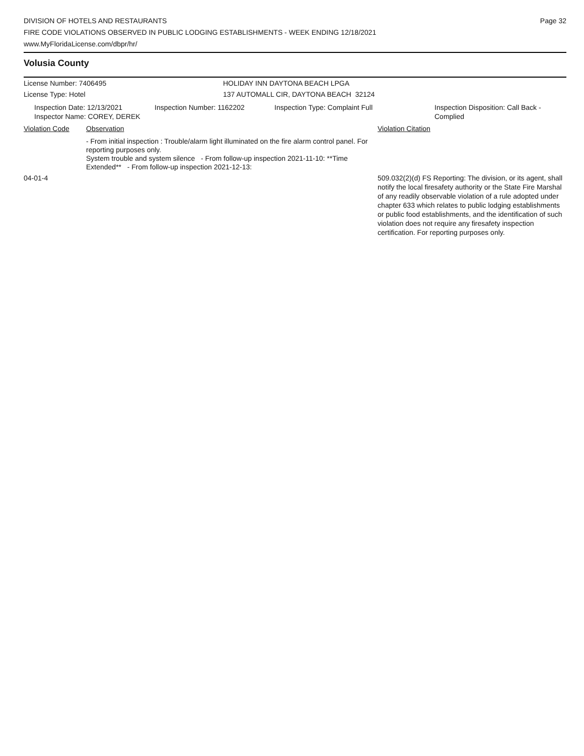DIVISION OF HOTELS AND RESTAURANTS
FIRE CODE VIOLATIONS OBSERVED IN PUBLIC LODGING ESTABLISHMENTS - WEEK ENDING 12/18/2021
www.MyFloridaLicense.com/dbpr/hr/
Page 32
Volusia County
License Number: 7406495 HOLIDAY INN DAYTONA BEACH LPGA
License Type: Hotel 137 AUTOMALL CIR, DAYTONA BEACH 32124
Inspection Date: 12/13/2021
Inspector Name: COREY, DEREK
Inspection Number: 1162202 Inspection Type: Complaint Full Inspection Disposition: Call Back - Complied
Violation Code Observation Violation Citation
- From initial inspection : Trouble/alarm light illuminated on the fire alarm control panel. For reporting purposes only.
System trouble and system silence - From follow-up inspection 2021-11-10: **Time Extended** - From follow-up inspection 2021-12-13:
04-01-4 509.032(2)(d) FS Reporting: The division, or its agent, shall notify the local firesafety authority or the State Fire Marshal of any readily observable violation of a rule adopted under chapter 633 which relates to public lodging establishments or public food establishments, and the identification of such violation does not require any firesafety inspection certification. For reporting purposes only.